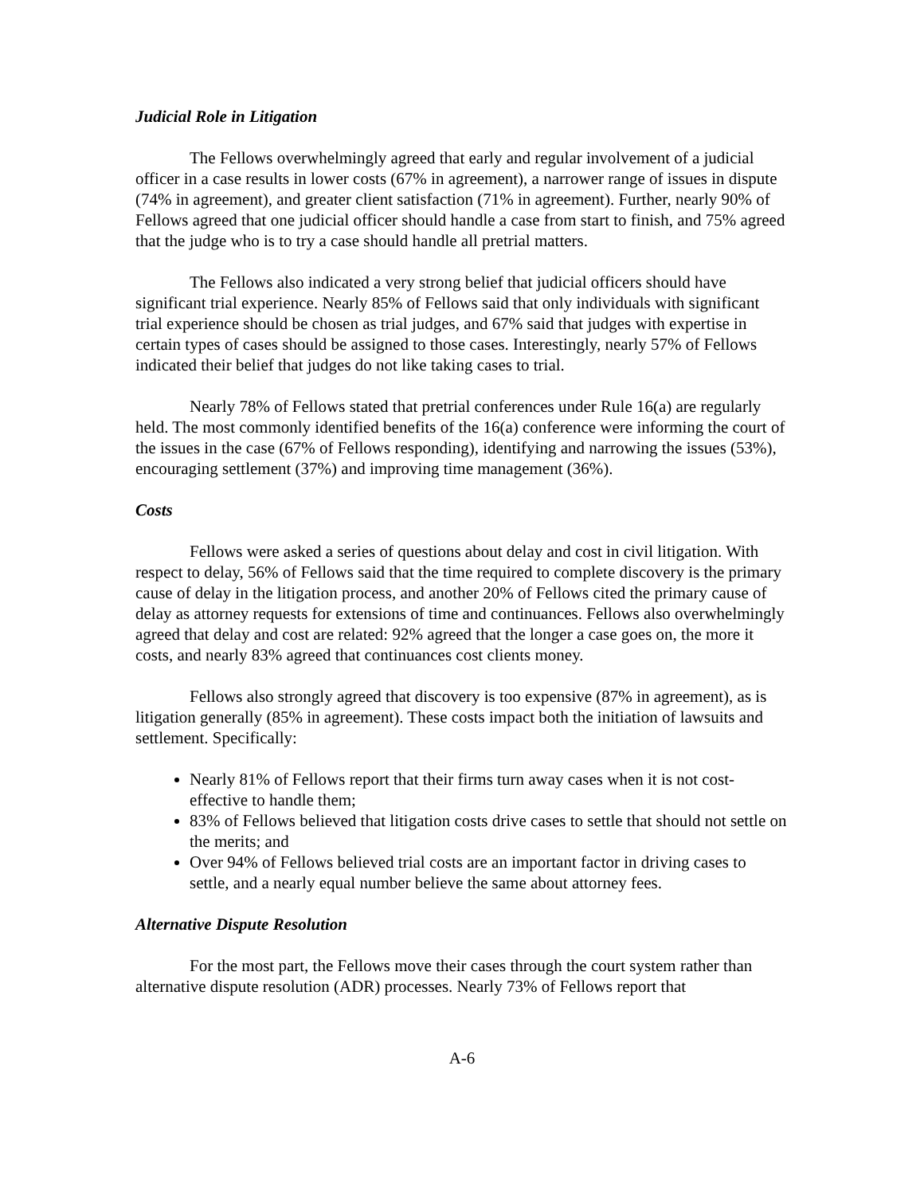Judicial Role in Litigation
The Fellows overwhelmingly agreed that early and regular involvement of a judicial officer in a case results in lower costs (67% in agreement), a narrower range of issues in dispute (74% in agreement), and greater client satisfaction (71% in agreement). Further, nearly 90% of Fellows agreed that one judicial officer should handle a case from start to finish, and 75% agreed that the judge who is to try a case should handle all pretrial matters.
The Fellows also indicated a very strong belief that judicial officers should have significant trial experience. Nearly 85% of Fellows said that only individuals with significant trial experience should be chosen as trial judges, and 67% said that judges with expertise in certain types of cases should be assigned to those cases. Interestingly, nearly 57% of Fellows indicated their belief that judges do not like taking cases to trial.
Nearly 78% of Fellows stated that pretrial conferences under Rule 16(a) are regularly held. The most commonly identified benefits of the 16(a) conference were informing the court of the issues in the case (67% of Fellows responding), identifying and narrowing the issues (53%), encouraging settlement (37%) and improving time management (36%).
Costs
Fellows were asked a series of questions about delay and cost in civil litigation. With respect to delay, 56% of Fellows said that the time required to complete discovery is the primary cause of delay in the litigation process, and another 20% of Fellows cited the primary cause of delay as attorney requests for extensions of time and continuances. Fellows also overwhelmingly agreed that delay and cost are related: 92% agreed that the longer a case goes on, the more it costs, and nearly 83% agreed that continuances cost clients money.
Fellows also strongly agreed that discovery is too expensive (87% in agreement), as is litigation generally (85% in agreement). These costs impact both the initiation of lawsuits and settlement. Specifically:
Nearly 81% of Fellows report that their firms turn away cases when it is not cost-effective to handle them;
83% of Fellows believed that litigation costs drive cases to settle that should not settle on the merits; and
Over 94% of Fellows believed trial costs are an important factor in driving cases to settle, and a nearly equal number believe the same about attorney fees.
Alternative Dispute Resolution
For the most part, the Fellows move their cases through the court system rather than alternative dispute resolution (ADR) processes. Nearly 73% of Fellows report that
A-6